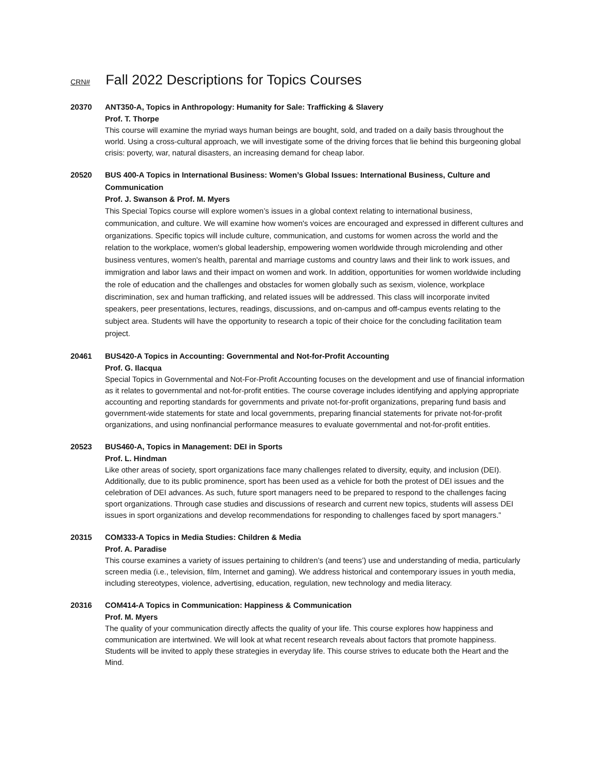CRN# Fall 2022 Descriptions for Topics Courses
20370 ANT350-A, Topics in Anthropology: Humanity for Sale: Trafficking & Slavery
Prof. T. Thorpe
This course will examine the myriad ways human beings are bought, sold, and traded on a daily basis throughout the world. Using a cross-cultural approach, we will investigate some of the driving forces that lie behind this burgeoning global crisis: poverty, war, natural disasters, an increasing demand for cheap labor.
20520 BUS 400-A Topics in International Business: Women’s Global Issues: International Business, Culture and Communication
Prof. J. Swanson & Prof. M. Myers
This Special Topics course will explore women’s issues in a global context relating to international business, communication, and culture. We will examine how women's voices are encouraged and expressed in different cultures and organizations. Specific topics will include culture, communication, and customs for women across the world and the relation to the workplace, women's global leadership, empowering women worldwide through microlending and other business ventures, women's health, parental and marriage customs and country laws and their link to work issues, and immigration and labor laws and their impact on women and work. In addition, opportunities for women worldwide including the role of education and the challenges and obstacles for women globally such as sexism, violence, workplace discrimination, sex and human trafficking, and related issues will be addressed. This class will incorporate invited speakers, peer presentations, lectures, readings, discussions, and on-campus and off-campus events relating to the subject area. Students will have the opportunity to research a topic of their choice for the concluding facilitation team project.
20461 BUS420-A Topics in Accounting: Governmental and Not-for-Profit Accounting
Prof. G. Ilacqua
Special Topics in Governmental and Not-For-Profit Accounting focuses on the development and use of financial information as it relates to governmental and not-for-profit entities. The course coverage includes identifying and applying appropriate accounting and reporting standards for governments and private not-for-profit organizations, preparing fund basis and government-wide statements for state and local governments, preparing financial statements for private not-for-profit organizations, and using nonfinancial performance measures to evaluate governmental and not-for-profit entities.
20523 BUS460-A, Topics in Management: DEI in Sports
Prof. L. Hindman
Like other areas of society, sport organizations face many challenges related to diversity, equity, and inclusion (DEI). Additionally, due to its public prominence, sport has been used as a vehicle for both the protest of DEI issues and the celebration of DEI advances. As such, future sport managers need to be prepared to respond to the challenges facing sport organizations. Through case studies and discussions of research and current new topics, students will assess DEI issues in sport organizations and develop recommendations for responding to challenges faced by sport managers.”
20315 COM333-A Topics in Media Studies: Children & Media
Prof. A. Paradise
This course examines a variety of issues pertaining to children’s (and teens’) use and understanding of media, particularly screen media (i.e., television, film, Internet and gaming). We address historical and contemporary issues in youth media, including stereotypes, violence, advertising, education, regulation, new technology and media literacy.
20316 COM414-A Topics in Communication: Happiness & Communication
Prof. M. Myers
The quality of your communication directly affects the quality of your life. This course explores how happiness and communication are intertwined. We will look at what recent research reveals about factors that promote happiness. Students will be invited to apply these strategies in everyday life. This course strives to educate both the Heart and the Mind.